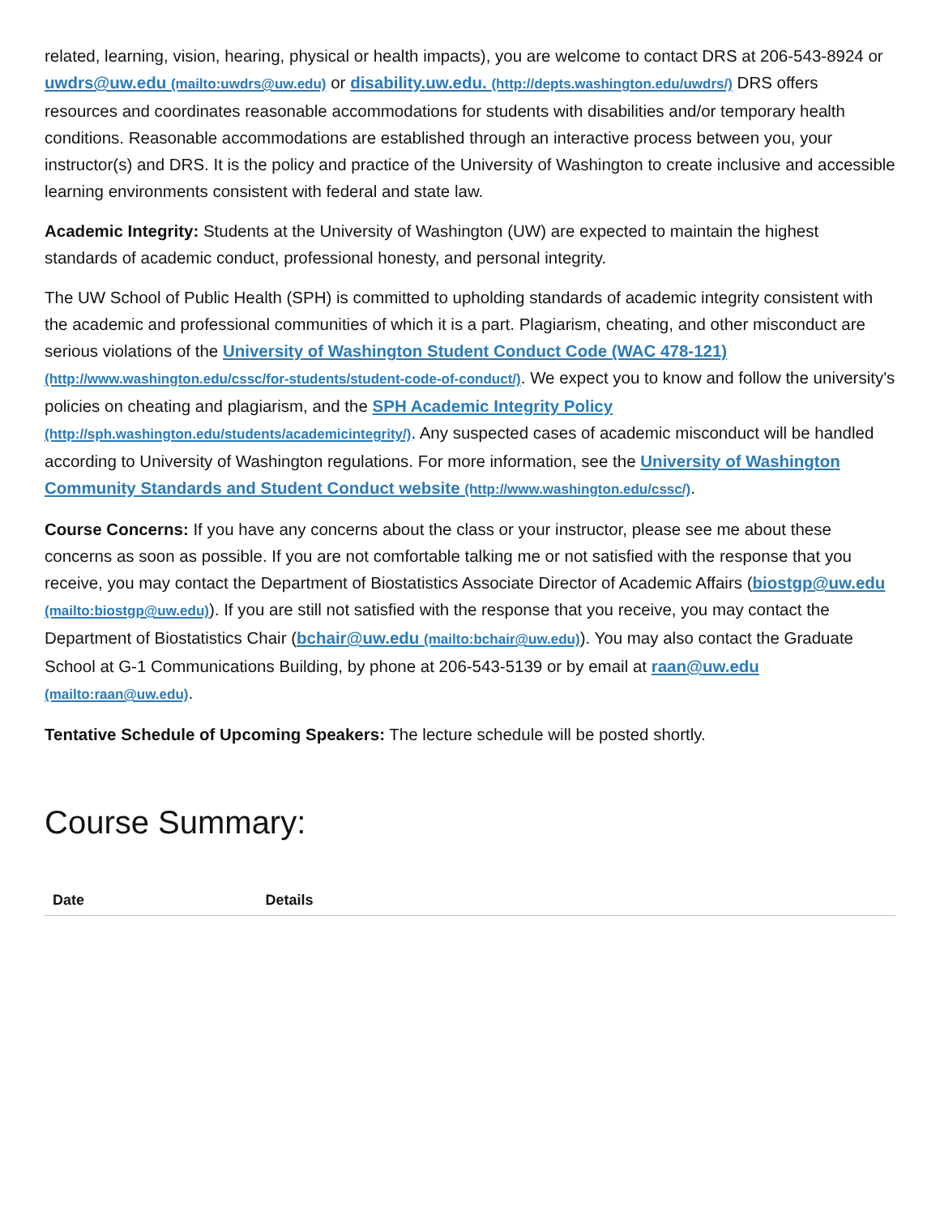related, learning, vision, hearing, physical or health impacts), you are welcome to contact DRS at 206-543-8924 or uwdrs@uw.edu (mailto:uwdrs@uw.edu) or disability.uw.edu. (http://depts.washington.edu/uwdrs/) DRS offers resources and coordinates reasonable accommodations for students with disabilities and/or temporary health conditions. Reasonable accommodations are established through an interactive process between you, your instructor(s) and DRS. It is the policy and practice of the University of Washington to create inclusive and accessible learning environments consistent with federal and state law.
Academic Integrity: Students at the University of Washington (UW) are expected to maintain the highest standards of academic conduct, professional honesty, and personal integrity.
The UW School of Public Health (SPH) is committed to upholding standards of academic integrity consistent with the academic and professional communities of which it is a part. Plagiarism, cheating, and other misconduct are serious violations of the University of Washington Student Conduct Code (WAC 478-121) (http://www.washington.edu/cssc/for-students/student-code-of-conduct/). We expect you to know and follow the university's policies on cheating and plagiarism, and the SPH Academic Integrity Policy (http://sph.washington.edu/students/academicintegrity/). Any suspected cases of academic misconduct will be handled according to University of Washington regulations. For more information, see the University of Washington Community Standards and Student Conduct website (http://www.washington.edu/cssc/).
Course Concerns: If you have any concerns about the class or your instructor, please see me about these concerns as soon as possible. If you are not comfortable talking me or not satisfied with the response that you receive, you may contact the Department of Biostatistics Associate Director of Academic Affairs (biostgp@uw.edu (mailto:biostgp@uw.edu)). If you are still not satisfied with the response that you receive, you may contact the Department of Biostatistics Chair (bchair@uw.edu (mailto:bchair@uw.edu)). You may also contact the Graduate School at G-1 Communications Building, by phone at 206-543-5139 or by email at raan@uw.edu (mailto:raan@uw.edu).
Tentative Schedule of Upcoming Speakers: The lecture schedule will be posted shortly.
Course Summary:
| Date | Details |
| --- | --- |